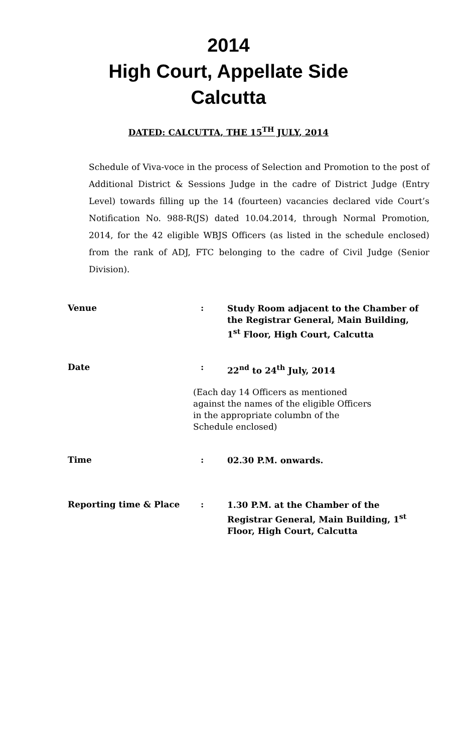2014
High Court, Appellate Side
Calcutta
DATED: CALCUTTA, THE 15<sup>TH</sup> JULY, 2014
Schedule of Viva-voce in the process of Selection and Promotion to the post of Additional District & Sessions Judge in the cadre of District Judge (Entry Level) towards filling up the 14 (fourteen) vacancies declared vide Court’s Notification No. 988-R(JS) dated 10.04.2014, through Normal Promotion, 2014, for the 42 eligible WBJS Officers (as listed in the schedule enclosed) from the rank of ADJ, FTC belonging to the cadre of Civil Judge (Senior Division).
| Venue | : | Study Room adjacent to the Chamber of the Registrar General, Main Building, 1<sup>st</sup> Floor, High Court, Calcutta |
| Date | : | 22<sup>nd</sup> to 24<sup>th</sup> July, 2014 |
| | (Each day 14 Officers as mentioned against the names of the eligible Officers in the appropriate columbn of the Schedule enclosed) | |
| Time | : | 02.30 P.M. onwards. |
| Reporting time & Place | : | 1.30 P.M. at the Chamber of the Registrar General, Main Building, 1<sup>st</sup> Floor, High Court, Calcutta |